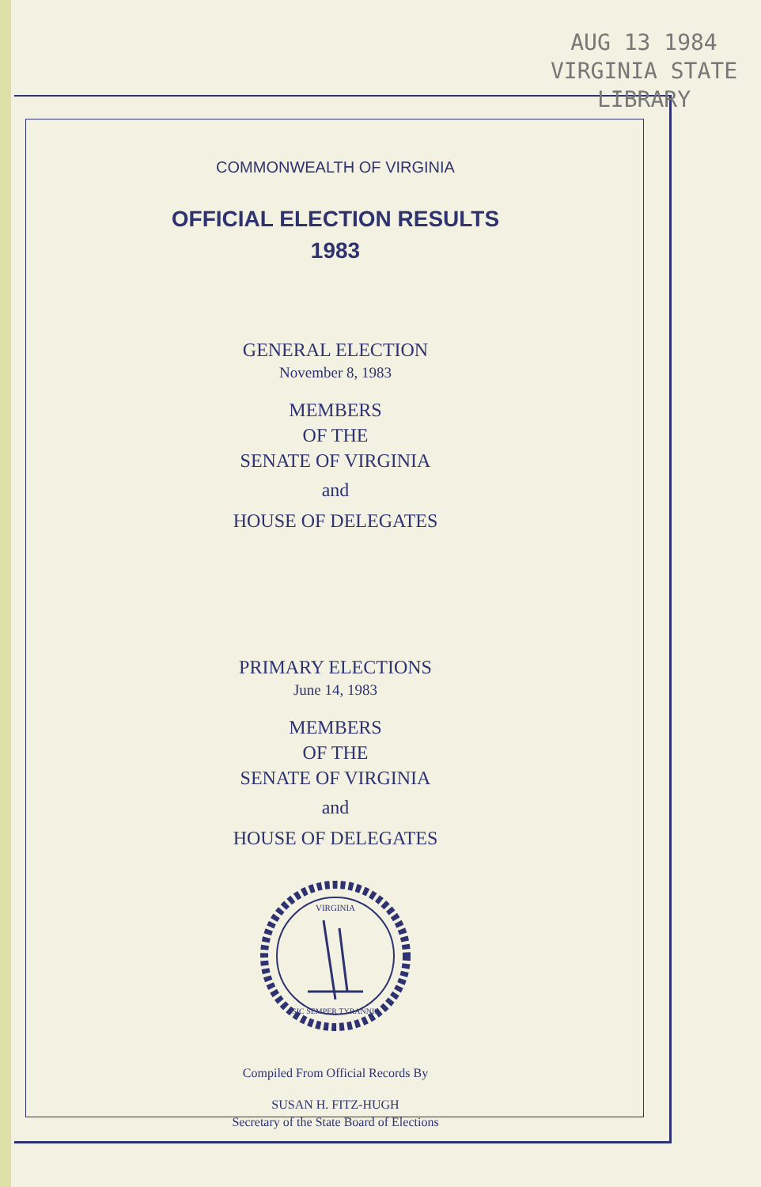AUG 13 1984
VIRGINIA STATE
LIBRARY
COMMONWEALTH OF VIRGINIA
OFFICIAL ELECTION RESULTS
1983
GENERAL ELECTION
November 8, 1983
MEMBERS
OF THE
SENATE OF VIRGINIA
and
HOUSE OF DELEGATES
PRIMARY ELECTIONS
June 14, 1983
MEMBERS
OF THE
SENATE OF VIRGINIA
and
HOUSE OF DELEGATES
VIRGINIA
SIC SEMPER TYRANNIS
Compiled From Official Records By
SUSAN H. FITZ-HUGH
Secretary of the State Board of Elections